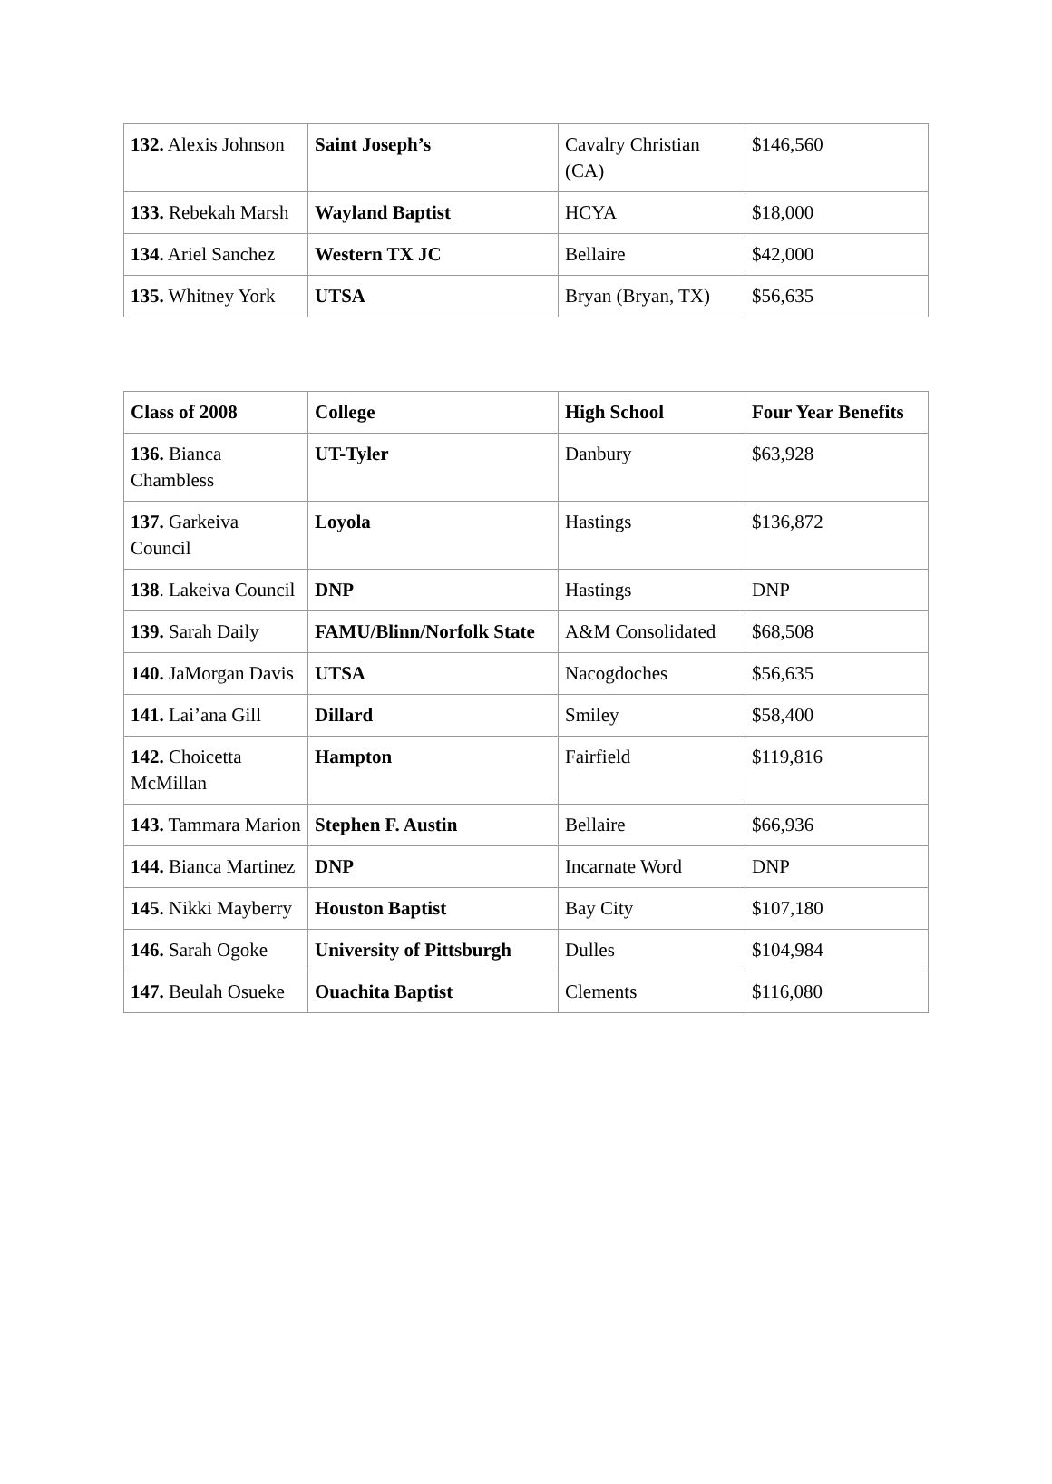| 132. Alexis Johnson | Saint Joseph’s | Cavalry Christian (CA) | $146,560 |
| 133. Rebekah Marsh | Wayland Baptist | HCYA | $18,000 |
| 134. Ariel Sanchez | Western TX JC | Bellaire | $42,000 |
| 135. Whitney York | UTSA | Bryan (Bryan, TX) | $56,635 |
| Class of 2008 | College | High School | Four Year Benefits |
| --- | --- | --- | --- |
| 136. Bianca Chambless | UT-Tyler | Danbury | $63,928 |
| 137. Garkeiva Council | Loyola | Hastings | $136,872 |
| 138 . Lakeiva Council | DNP | Hastings | DNP |
| 139. Sarah Daily | FAMU/Blinn/Norfolk State | A&M Consolidated | $68,508 |
| 140. JaMorgan Davis | UTSA | Nacogdoches | $56,635 |
| 141. Lai’ana Gill | Dillard | Smiley | $58,400 |
| 142. Choicetta McMillan | Hampton | Fairfield | $119,816 |
| 143. Tammara Marion | Stephen F. Austin | Bellaire | $66,936 |
| 144. Bianca Martinez | DNP | Incarnate Word | DNP |
| 145. Nikki Mayberry | Houston Baptist | Bay City | $107,180 |
| 146. Sarah Ogoke | University of Pittsburgh | Dulles | $104,984 |
| 147. Beulah Osueke | Ouachita Baptist | Clements | $116,080 |